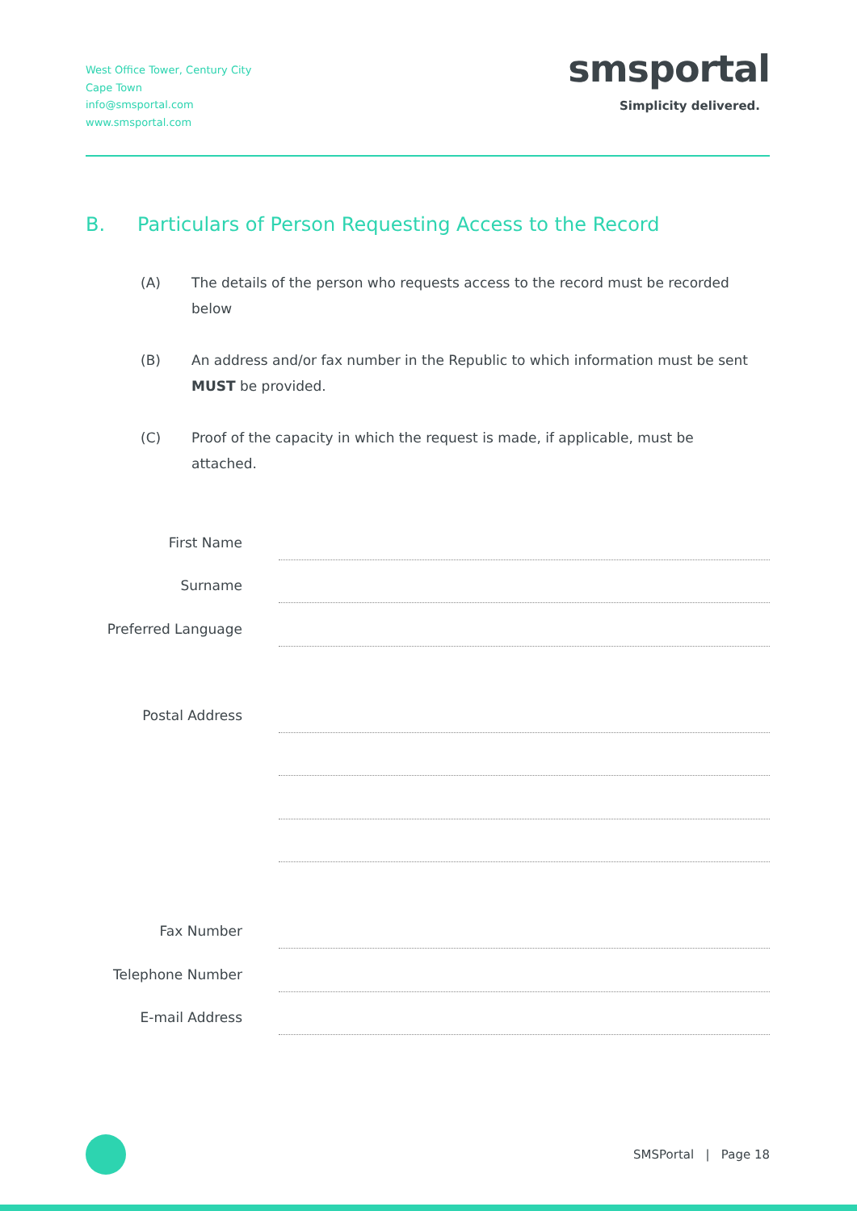West Office Tower, Century City
Cape Town
info@smsportal.com
www.smsportal.com
smsportal
Simplicity delivered.
B. Particulars of Person Requesting Access to the Record
(A) The details of the person who requests access to the record must be recorded below
(B) An address and/or fax number in the Republic to which information must be sent MUST be provided.
(C) Proof of the capacity in which the request is made, if applicable, must be attached.
First Name
Surname
Preferred Language
Postal Address
Fax Number
Telephone Number
E-mail Address
SMSPortal | Page 18